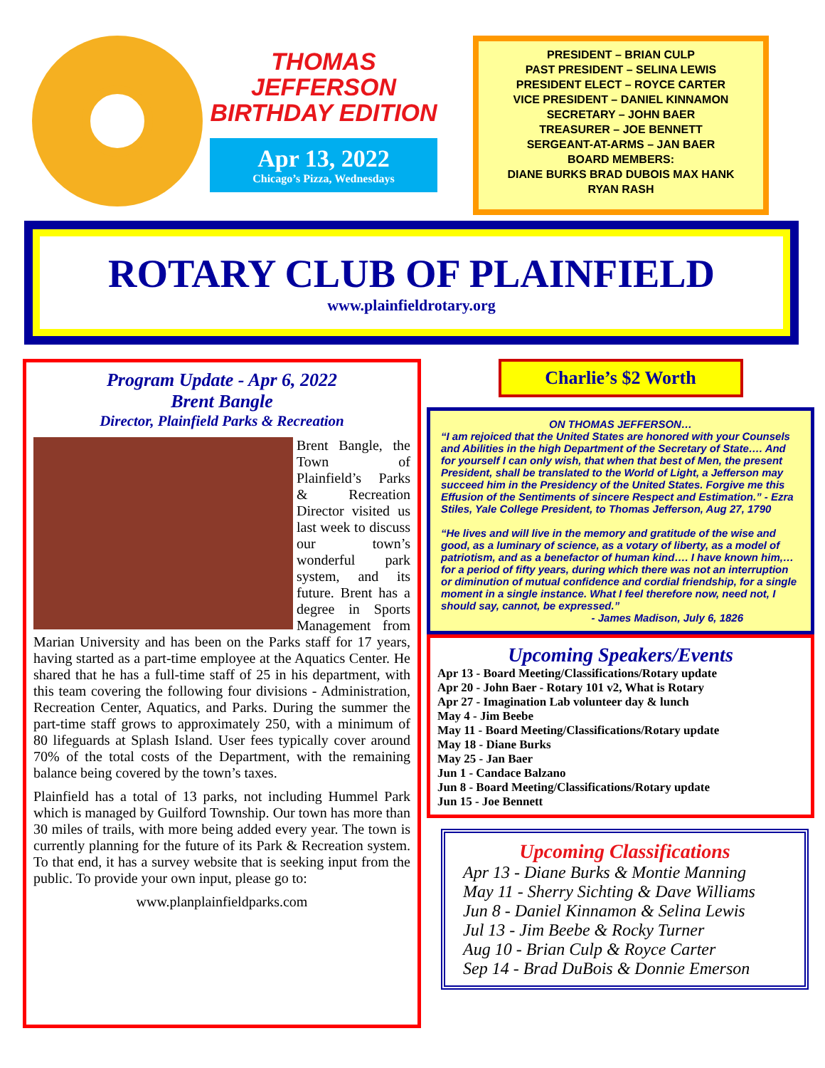THOMAS JEFFERSON
BIRTHDAY EDITION
Apr 13, 2022
Chicago’s Pizza, Wednesdays
PRESIDENT – BRIAN CULP
PAST PRESIDENT – SELINA LEWIS
PRESIDENT ELECT – ROYCE CARTER
VICE PRESIDENT – DANIEL KINNAMON
SECRETARY – JOHN BAER
TREASURER – JOE BENNETT
SERGEANT-AT-ARMS – JAN BAER
BOARD MEMBERS:
DIANE BURKS BRAD DUBOIS MAX HANK
RYAN RASH
ROTARY CLUB OF PLAINFIELD
www.plainfieldrotary.org
Program Update - Apr 6, 2022
Brent Bangle
Director, Plainfield Parks & Recreation
Brent Bangle, the Town of Plainfield’s Parks & Recreation Director visited us last week to discuss our town’s wonderful park system, and its future. Brent has a degree in Sports Management from Marian University and has been on the Parks staff for 17 years, having started as a part-time employee at the Aquatics Center. He shared that he has a full-time staff of 25 in his department, with this team covering the following four divisions - Administration, Recreation Center, Aquatics, and Parks. During the summer the part-time staff grows to approximately 250, with a minimum of 80 lifeguards at Splash Island. User fees typically cover around 70% of the total costs of the Department, with the remaining balance being covered by the town’s taxes.
Plainfield has a total of 13 parks, not including Hummel Park which is managed by Guilford Township. Our town has more than 30 miles of trails, with more being added every year. The town is currently planning for the future of its Park & Recreation system. To that end, it has a survey website that is seeking input from the public. To provide your own input, please go to:
www.planplainfieldparks.com
Charlie’s $2 Worth
ON THOMAS JEFFERSON…
“I am rejoiced that the United States are honored with your Counsels and Abilities in the high Department of the Secretary of State…. And for yourself I can only wish, that when that best of Men, the present President, shall be translated to the World of Light, a Jefferson may succeed him in the Presidency of the United States. Forgive me this Effusion of the Sentiments of sincere Respect and Estimation.” - Ezra Stiles, Yale College President, to Thomas Jefferson, Aug 27, 1790
“He lives and will live in the memory and gratitude of the wise and good, as a luminary of science, as a votary of liberty, as a model of patriotism, and as a benefactor of human kind…. I have known him,… for a period of fifty years, during which there was not an interruption or diminution of mutual confidence and cordial friendship, for a single moment in a single instance. What I feel therefore now, need not, I should say, cannot, be expressed.”
- James Madison, July 6, 1826
Upcoming Speakers/Events
Apr 13 - Board Meeting/Classifications/Rotary update
Apr 20 - John Baer - Rotary 101 v2, What is Rotary
Apr 27 - Imagination Lab volunteer day & lunch
May 4 - Jim Beebe
May 11 - Board Meeting/Classifications/Rotary update
May 18 - Diane Burks
May 25 - Jan Baer
Jun 1 - Candace Balzano
Jun 8 - Board Meeting/Classifications/Rotary update
Jun 15 - Joe Bennett
Upcoming Classifications
Apr 13 - Diane Burks & Montie Manning
May 11 - Sherry Sichting & Dave Williams
Jun 8 - Daniel Kinnamon & Selina Lewis
Jul 13 - Jim Beebe & Rocky Turner
Aug 10 - Brian Culp & Royce Carter
Sep 14 - Brad DuBois & Donnie Emerson